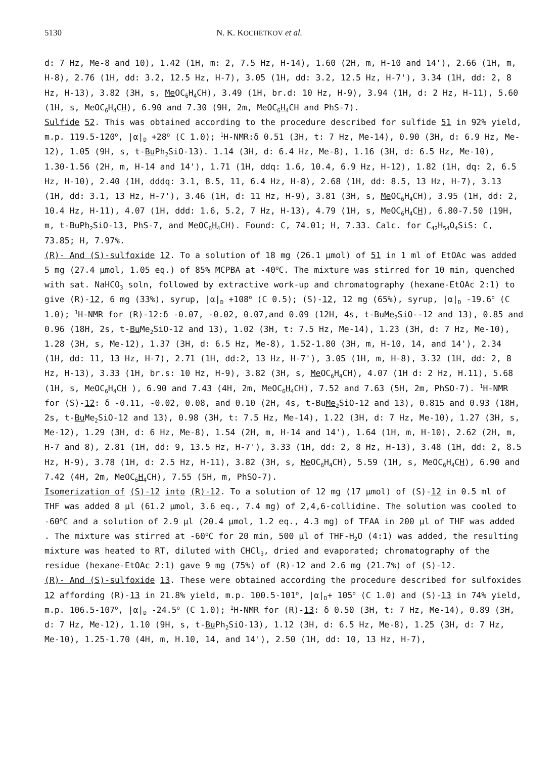5130 N. K. KOCHETKOV et al.
d: 7 Hz, Me-8 and 10), 1.42 (1H, m: 2, 7.5 Hz, H-14), 1.60 (2H, m, H-10 and 14'), 2.66 (1H, m, H-8), 2.76 (1H, dd: 3.2, 12.5 Hz, H-7), 3.05 (1H, dd: 3.2, 12.5 Hz, H-7'), 3.34 (1H, dd: 2, 8 Hz, H-13), 3.82 (3H, s, Me OC<sub>6</sub>H<sub>4</sub>CH), 3.49 (1H, br.d: 10 Hz, H-9), 3.94 (1H, d: 2 Hz, H-11), 5.60 (1H, s, MeOC<sub>6</sub>H<sub>4</sub>CH), 6.90 and 7.30 (9H, 2m, MeOC<sub>6</sub>H<sub>4</sub>CH and PhS-7).
Sulfide 52. This was obtained according to the procedure described for sulfide 51 in 92% yield, m.p. 119.5-120<sup>o</sup>, |α|<sub>D</sub> +28<sup>o</sup> (C 1.0); <sup>1</sup>H-NMR:δ 0.51 (3H, t: 7 Hz, Me-14), 0.90 (3H, d: 6.9 Hz, Me-12), 1.05 (9H, s, t-Bu Ph<sub>2</sub>SiO-13). 1.14 (3H, d: 6.4 Hz, Me-8), 1.16 (3H, d: 6.5 Hz, Me-10), 1.30-1.56 (2H, m, H-14 and 14'), 1.71 (1H, ddq: 1.6, 10.4, 6.9 Hz, H-12), 1.82 (1H, dq: 2, 6.5 Hz, H-10), 2.40 (1H, dddq: 3.1, 8.5, 11, 6.4 Hz, H-8), 2.68 (1H, dd: 8.5, 13 Hz, H-7), 3.13 (1H, dd: 3.1, 13 Hz, H-7'), 3.46 (1H, d: 11 Hz, H-9), 3.81 (3H, s, Me OC<sub>6</sub>H<sub>4</sub>CH), 3.95 (1H, dd: 2, 10.4 Hz, H-11), 4.07 (1H, ddd: 1.6, 5.2, 7 Hz, H-13), 4.79 (1H, s, MeOC<sub>6</sub>H<sub>4</sub>CH), 6.80-7.50 (19H, m, t-BuPh<sub>2</sub>SiO-13, PhS-7, and MeOC<sub>6</sub>H<sub>4</sub>CH). Found: C, 74.01; H, 7.33. Calc. for C<sub>42</sub>H<sub>54</sub>O<sub>4</sub>SiS: C, 73.85; H, 7.97%.
(R)- And (S)-sulfoxide 12. To a solution of 18 mg (26.1 μmol) of 51 in 1 ml of EtOAc was added 5 mg (27.4 μmol, 1.05 eq.) of 85% MCPBA at -40<sup>o</sup>C. The mixture was stirred for 10 min, quenched with sat. NaHCO<sub>3</sub> soln, followed by extractive work-up and chromatography (hexane-EtOAc 2:1) to give (R)-12, 6 mg (33%), syrup, |α|<sub>D</sub> +108<sup>o</sup> (C 0.5); (S)-12, 12 mg (65%), syrup, |α|<sub>D</sub> -19.6<sup>o</sup> (C 1.0); <sup>1</sup>H-NMR for (R)-12:δ -0.07, -0.02, 0.07,and 0.09 (12H, 4s, t-BuMe<sub>2</sub>SiO--12 and 13), 0.85 and 0.96 (18H, 2s, t-Bu Me<sub>2</sub>SiO-12 and 13), 1.02 (3H, t: 7.5 Hz, Me-14), 1.23 (3H, d: 7 Hz, Me-10), 1.28 (3H, s, Me-12), 1.37 (3H, d: 6.5 Hz, Me-8), 1.52-1.80 (3H, m, H-10, 14, and 14'), 2.34 (1H, dd: 11, 13 Hz, H-7), 2.71 (1H, dd:2, 13 Hz, H-7'), 3.05 (1H, m, H-8), 3.32 (1H, dd: 2, 8 Hz, H-13), 3.33 (1H, br.s: 10 Hz, H-9), 3.82 (3H, s, Me OC<sub>6</sub>H<sub>4</sub>CH), 4.07 (1H d: 2 Hz, H.11), 5.68 (1H, s, MeOC<sub>6</sub>H<sub>4</sub>CH ), 6.90 and 7.43 (4H, 2m, MeOC<sub>6</sub>H<sub>4</sub>CH), 7.52 and 7.63 (5H, 2m, PhSO-7). <sup>1</sup>H-NMR for (S)-12: δ -0.11, -0.02, 0.08, and 0.10 (2H, 4s, t-BuMe<sub>2</sub>SiO-12 and 13), 0.815 and 0.93 (18H, 2s, t-Bu Me<sub>2</sub>SiO-12 and 13), 0.98 (3H, t: 7.5 Hz, Me-14), 1.22 (3H, d: 7 Hz, Me-10), 1.27 (3H, s, Me-12), 1.29 (3H, d: 6 Hz, Me-8), 1.54 (2H, m, H-14 and 14'), 1.64 (1H, m, H-10), 2.62 (2H, m, H-7 and 8), 2.81 (1H, dd: 9, 13.5 Hz, H-7'), 3.33 (1H, dd: 2, 8 Hz, H-13), 3.48 (1H, dd: 2, 8.5 Hz, H-9), 3.78 (1H, d: 2.5 Hz, H-11), 3.82 (3H, s, Me OC<sub>6</sub>H<sub>4</sub>CH), 5.59 (1H, s, MeOC<sub>6</sub>H<sub>4</sub>CH), 6.90 and 7.42 (4H, 2m, MeOC<sub>6</sub>H<sub>4</sub>CH), 7.55 (5H, m, PhSO-7).
Isomerization of (S)-12 into (R)-12. To a solution of 12 mg (17 μmol) of (S)-12 in 0.5 ml of THF was added 8 μl (61.2 μmol, 3.6 eq., 7.4 mg) of 2,4,6-collidine. The solution was cooled to -60<sup>o</sup>C and a solution of 2.9 μl (20.4 μmol, 1.2 eq., 4.3 mg) of TFAA in 200 μl of THF was added . The mixture was stirred at -60<sup>o</sup>C for 20 min, 500 μl of THF-H<sub>2</sub>O (4:1) was added, the resulting mixture was heated to RT, diluted with CHCl<sub>3</sub>, dried and evaporated; chromatography of the residue (hexane-EtOAc 2:1) gave 9 mg (75%) of (R)-12 and 2.6 mg (21.7%) of (S)-12.
(R)- And (S)-sulfoxide 13. These were obtained according the procedure described for sulfoxides 12 affording (R)-13 in 21.8% yield, m.p. 100.5-101<sup>o</sup>, |α|<sub>D</sub>+ 105<sup>o</sup> (C 1.0) and (S)-13 in 74% yield, m.p. 106.5-107<sup>o</sup>, |α|<sub>D</sub> -24.5<sup>o</sup> (C 1.0); <sup>1</sup>H-NMR for (R)-13: δ 0.50 (3H, t: 7 Hz, Me-14), 0.89 (3H, d: 7 Hz, Me-12), 1.10 (9H, s, t-Bu Ph<sub>2</sub>SiO-13), 1.12 (3H, d: 6.5 Hz, Me-8), 1.25 (3H, d: 7 Hz, Me-10), 1.25-1.70 (4H, m, H.10, 14, and 14'), 2.50 (1H, dd: 10, 13 Hz, H-7),